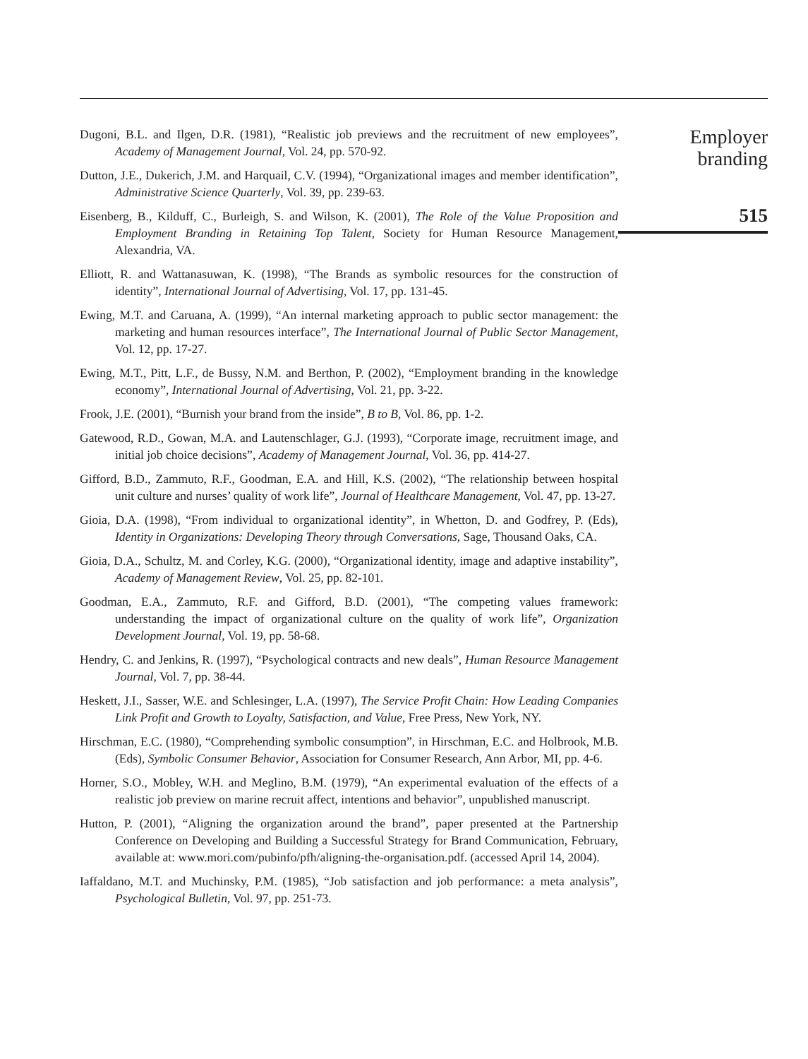Dugoni, B.L. and Ilgen, D.R. (1981), “Realistic job previews and the recruitment of new employees”, Academy of Management Journal, Vol. 24, pp. 570-92.
Dutton, J.E., Dukerich, J.M. and Harquail, C.V. (1994), “Organizational images and member identification”, Administrative Science Quarterly, Vol. 39, pp. 239-63.
Eisenberg, B., Kilduff, C., Burleigh, S. and Wilson, K. (2001), The Role of the Value Proposition and Employment Branding in Retaining Top Talent, Society for Human Resource Management, Alexandria, VA.
Elliott, R. and Wattanasuwan, K. (1998), “The Brands as symbolic resources for the construction of identity”, International Journal of Advertising, Vol. 17, pp. 131-45.
Ewing, M.T. and Caruana, A. (1999), “An internal marketing approach to public sector management: the marketing and human resources interface”, The International Journal of Public Sector Management, Vol. 12, pp. 17-27.
Ewing, M.T., Pitt, L.F., de Bussy, N.M. and Berthon, P. (2002), “Employment branding in the knowledge economy”, International Journal of Advertising, Vol. 21, pp. 3-22.
Frook, J.E. (2001), “Burnish your brand from the inside”, B to B, Vol. 86, pp. 1-2.
Gatewood, R.D., Gowan, M.A. and Lautenschlager, G.J. (1993), “Corporate image, recruitment image, and initial job choice decisions”, Academy of Management Journal, Vol. 36, pp. 414-27.
Gifford, B.D., Zammuto, R.F., Goodman, E.A. and Hill, K.S. (2002), “The relationship between hospital unit culture and nurses’ quality of work life”, Journal of Healthcare Management, Vol. 47, pp. 13-27.
Gioia, D.A. (1998), “From individual to organizational identity”, in Whetton, D. and Godfrey, P. (Eds), Identity in Organizations: Developing Theory through Conversations, Sage, Thousand Oaks, CA.
Gioia, D.A., Schultz, M. and Corley, K.G. (2000), “Organizational identity, image and adaptive instability”, Academy of Management Review, Vol. 25, pp. 82-101.
Goodman, E.A., Zammuto, R.F. and Gifford, B.D. (2001), “The competing values framework: understanding the impact of organizational culture on the quality of work life”, Organization Development Journal, Vol. 19, pp. 58-68.
Hendry, C. and Jenkins, R. (1997), “Psychological contracts and new deals”, Human Resource Management Journal, Vol. 7, pp. 38-44.
Heskett, J.I., Sasser, W.E. and Schlesinger, L.A. (1997), The Service Profit Chain: How Leading Companies Link Profit and Growth to Loyalty, Satisfaction, and Value, Free Press, New York, NY.
Hirschman, E.C. (1980), “Comprehending symbolic consumption”, in Hirschman, E.C. and Holbrook, M.B. (Eds), Symbolic Consumer Behavior, Association for Consumer Research, Ann Arbor, MI, pp. 4-6.
Horner, S.O., Mobley, W.H. and Meglino, B.M. (1979), “An experimental evaluation of the effects of a realistic job preview on marine recruit affect, intentions and behavior”, unpublished manuscript.
Hutton, P. (2001), “Aligning the organization around the brand”, paper presented at the Partnership Conference on Developing and Building a Successful Strategy for Brand Communication, February, available at: www.mori.com/pubinfo/pfh/aligning-the-organisation.pdf. (accessed April 14, 2004).
Iaffaldano, M.T. and Muchinsky, P.M. (1985), “Job satisfaction and job performance: a meta analysis”, Psychological Bulletin, Vol. 97, pp. 251-73.
Employer
branding
515